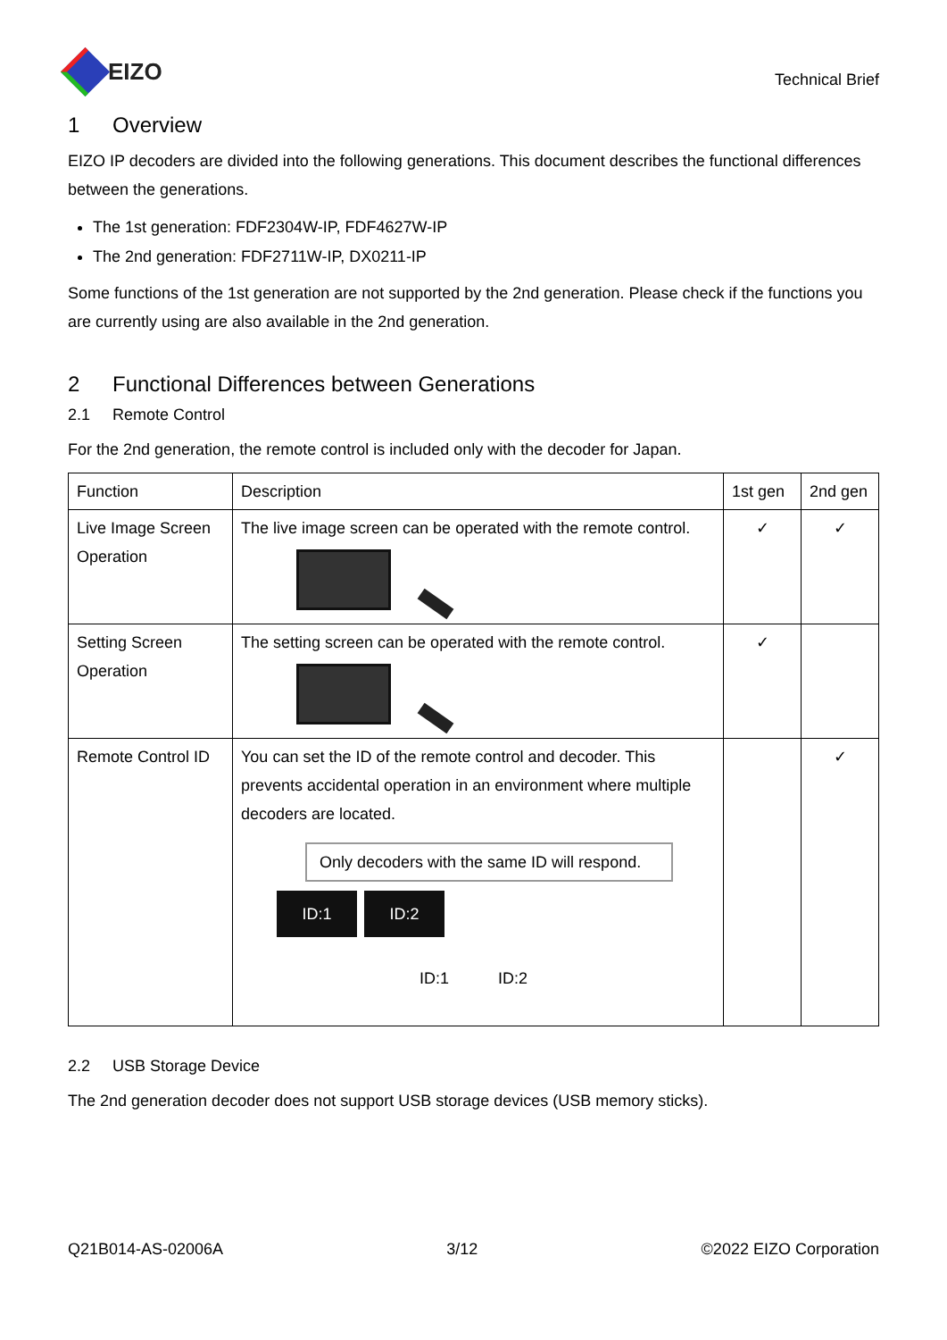EIZO
Technical Brief
1 Overview
EIZO IP decoders are divided into the following generations. This document describes the functional differences between the generations.
The 1st generation: FDF2304W-IP, FDF4627W-IP
The 2nd generation: FDF2711W-IP, DX0211-IP
Some functions of the 1st generation are not supported by the 2nd generation. Please check if the functions you are currently using are also available in the 2nd generation.
2 Functional Differences between Generations
2.1 Remote Control
For the 2nd generation, the remote control is included only with the decoder for Japan.
| Function | Description | 1st gen | 2nd gen |
| --- | --- | --- | --- |
| Live Image Screen Operation | The live image screen can be operated with the remote control. | ✓ | ✓ |
| Setting Screen Operation | The setting screen can be operated with the remote control. | ✓ | |
| Remote Control ID | You can set the ID of the remote control and decoder. This prevents accidental operation in an environment where multiple decoders are located. Only decoders with the same ID will respond. ID:1 ID:2 ID:1 ID:2 | | ✓ |
2.2 USB Storage Device
The 2nd generation decoder does not support USB storage devices (USB memory sticks).
Q21B014-AS-02006A 3/12 ©2022 EIZO Corporation